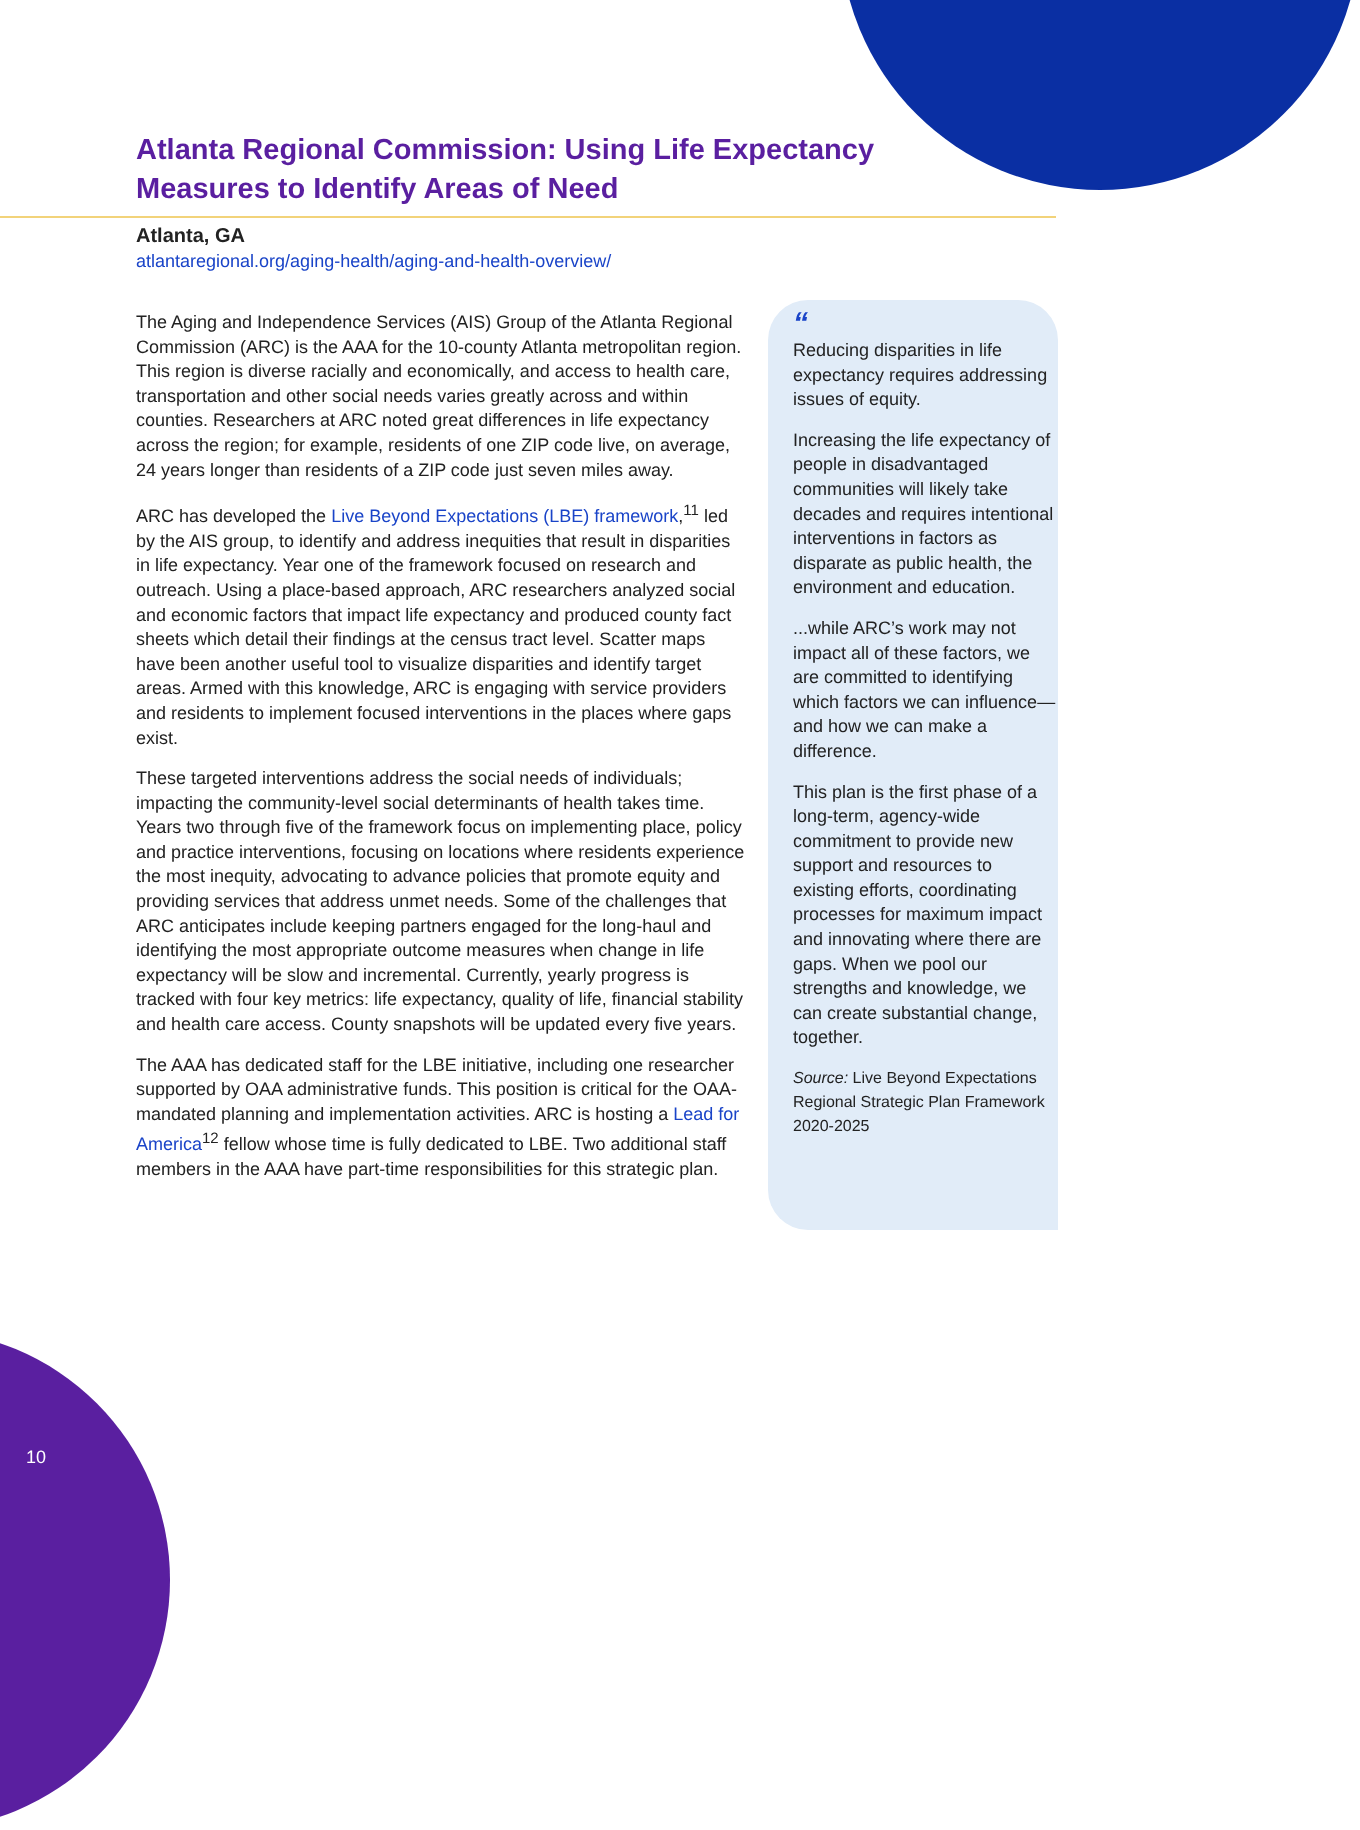Atlanta Regional Commission: Using Life Expectancy Measures to Identify Areas of Need
Atlanta, GA
atlantaregional.org/aging-health/aging-and-health-overview/
The Aging and Independence Services (AIS) Group of the Atlanta Regional Commission (ARC) is the AAA for the 10-county Atlanta metropolitan region. This region is diverse racially and economically, and access to health care, transportation and other social needs varies greatly across and within counties. Researchers at ARC noted great differences in life expectancy across the region; for example, residents of one ZIP code live, on average, 24 years longer than residents of a ZIP code just seven miles away.
ARC has developed the Live Beyond Expectations (LBE) framework,<sup>11</sup> led by the AIS group, to identify and address inequities that result in disparities in life expectancy. Year one of the framework focused on research and outreach. Using a place-based approach, ARC researchers analyzed social and economic factors that impact life expectancy and produced county fact sheets which detail their findings at the census tract level. Scatter maps have been another useful tool to visualize disparities and identify target areas. Armed with this knowledge, ARC is engaging with service providers and residents to implement focused interventions in the places where gaps exist.
These targeted interventions address the social needs of individuals; impacting the community-level social determinants of health takes time. Years two through five of the framework focus on implementing place, policy and practice interventions, focusing on locations where residents experience the most inequity, advocating to advance policies that promote equity and providing services that address unmet needs. Some of the challenges that ARC anticipates include keeping partners engaged for the long-haul and identifying the most appropriate outcome measures when change in life expectancy will be slow and incremental. Currently, yearly progress is tracked with four key metrics: life expectancy, quality of life, financial stability and health care access. County snapshots will be updated every five years.
The AAA has dedicated staff for the LBE initiative, including one researcher supported by OAA administrative funds. This position is critical for the OAA-mandated planning and implementation activities. ARC is hosting a Lead for America<sup>12</sup> fellow whose time is fully dedicated to LBE. Two additional staff members in the AAA have part-time responsibilities for this strategic plan.
“
Reducing disparities in life expectancy requires addressing issues of equity.
Increasing the life expectancy of people in disadvantaged communities will likely take decades and requires intentional interventions in factors as disparate as public health, the environment and education.
...while ARC’s work may not impact all of these factors, we are committed to identifying which factors we can influence—and how we can make a difference.
This plan is the first phase of a long-term, agency-wide commitment to provide new support and resources to existing efforts, coordinating processes for maximum impact and innovating where there are gaps. When we pool our strengths and knowledge, we can create substantial change, together.
Source: Live Beyond Expectations Regional Strategic Plan Framework 2020-2025
10